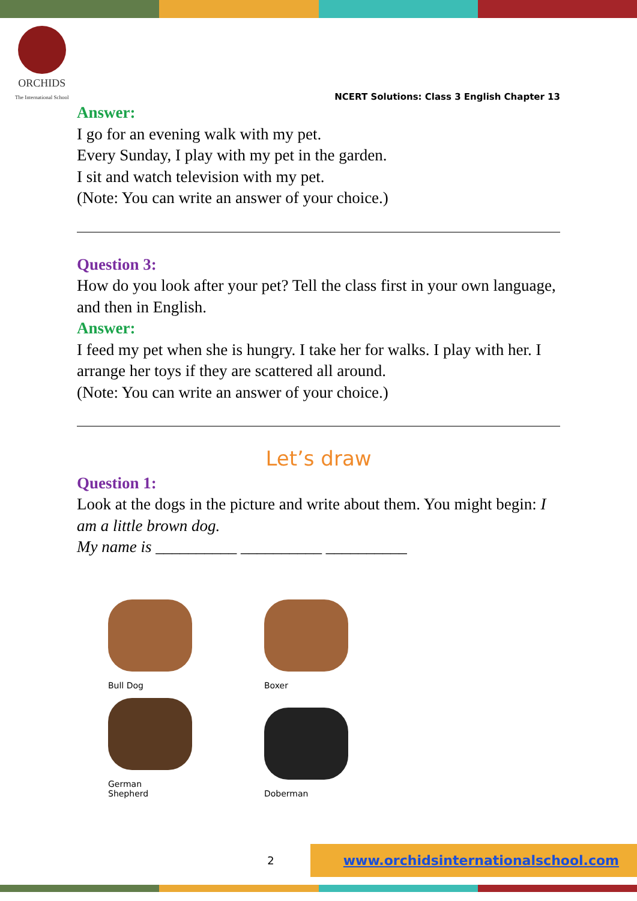ORCHIDS
The International School
NCERT Solutions: Class 3 English Chapter 13
Answer:
I go for an evening walk with my pet.
Every Sunday, I play with my pet in the garden.
I sit and watch television with my pet.
(Note: You can write an answer of your choice.)
Question 3:
How do you look after your pet? Tell the class first in your own language, and then in English.
Answer:
I feed my pet when she is hungry. I take her for walks. I play with her. I arrange her toys if they are scattered all around.
(Note: You can write an answer of your choice.)
Let’s draw
Question 1:
Look at the dogs in the picture and write about them. You might begin: I am a little brown dog.
My name is __________ __________ __________
Bull Dog
Boxer
German
Shepherd
Doberman
2 www.orchidsinternationalschool.com